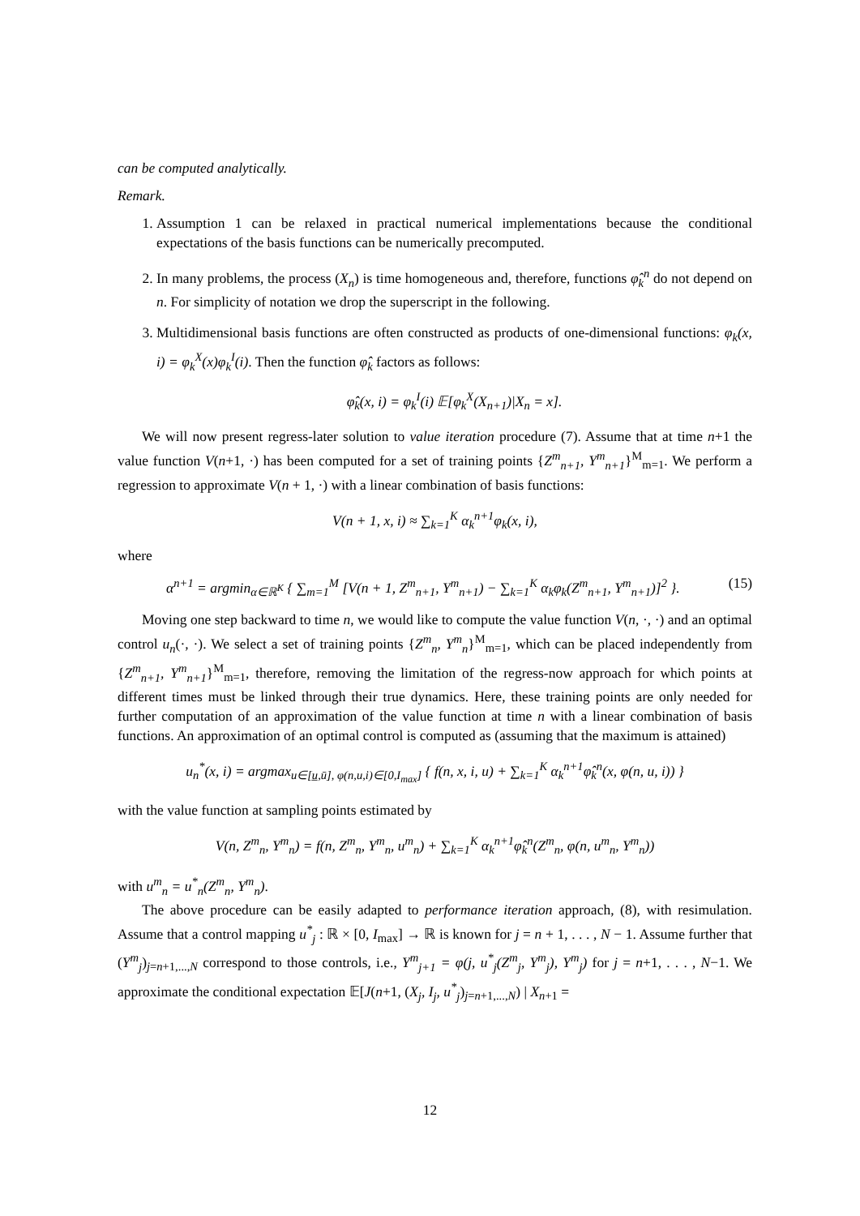can be computed analytically.
Remark.
1. Assumption 1 can be relaxed in practical numerical implementations because the conditional expectations of the basis functions can be numerically precomputed.
2. In many problems, the process (X<sub>n</sub>) is time homogeneous and, therefore, functions φ̂<sub>k</sub><sup>n</sup> do not depend on n. For simplicity of notation we drop the superscript in the following.
3. Multidimensional basis functions are often constructed as products of one-dimensional functions: φ<sub>k</sub>(x, i) = φ<sub>k</sub><sup>X</sup>(x)φ<sub>k</sub><sup>I</sup>(i). Then the function φ̂<sub>k</sub> factors as follows:
φ̂<sub>k</sub>(x, i) = φ<sub>k</sub><sup>I</sup>(i) 𝔼[φ<sub>k</sub><sup>X</sup>(X<sub>n+1</sub>)|X<sub>n</sub> = x].
We will now present regress-later solution to value iteration procedure (7). Assume that at time n+1 the value function V(n+1, ·) has been computed for a set of training points {Z<sup>m</sup><sub>n+1</sub>, Y<sup>m</sup><sub>n+1</sub>}<sup>M</sup><sub>m=1</sub>. We perform a regression to approximate V(n + 1, ·) with a linear combination of basis functions:
V(n + 1, x, i) ≈ ∑<sub>k=1</sub><sup>K</sup> α<sub>k</sub><sup>n+1</sup>φ<sub>k</sub>(x, i),
where
α<sup>n+1</sup> = argmin<sub>α∈ℝ<sup>K</sup></sub> { ∑<sub>m=1</sub><sup>M</sup> [V(n + 1, Z<sup>m</sup><sub>n+1</sub>, Y<sup>m</sup><sub>n+1</sub>) − ∑<sub>k=1</sub><sup>K</sup> α<sub>k</sub>φ<sub>k</sub>(Z<sup>m</sup><sub>n+1</sub>, Y<sup>m</sup><sub>n+1</sub>)]<sup>2</sup> }. (15)
Moving one step backward to time n, we would like to compute the value function V(n, ·, ·) and an optimal control u<sub>n</sub>(·, ·). We select a set of training points {Z<sup>m</sup><sub>n</sub>, Y<sup>m</sup><sub>n</sub>}<sup>M</sup><sub>m=1</sub>, which can be placed independently from {Z<sup>m</sup><sub>n+1</sub>, Y<sup>m</sup><sub>n+1</sub>}<sup>M</sup><sub>m=1</sub>, therefore, removing the limitation of the regress-now approach for which points at different times must be linked through their true dynamics. Here, these training points are only needed for further computation of an approximation of the value function at time n with a linear combination of basis functions. An approximation of an optimal control is computed as (assuming that the maximum is attained)
u<sub>n</sub><sup>*</sup>(x, i) = argmax<sub>u∈[u̲,ū], φ(n,u,i)∈[0,I<sub>max</sub>]</sub> { f(n, x, i, u) + ∑<sub>k=1</sub><sup>K</sup> α<sub>k</sub><sup>n+1</sup>φ̂<sub>k</sub><sup>n</sup>(x, φ(n, u, i)) }
with the value function at sampling points estimated by
V(n, Z<sup>m</sup><sub>n</sub>, Y<sup>m</sup><sub>n</sub>) = f(n, Z<sup>m</sup><sub>n</sub>, Y<sup>m</sup><sub>n</sub>, u<sup>m</sup><sub>n</sub>) + ∑<sub>k=1</sub><sup>K</sup> α<sub>k</sub><sup>n+1</sup>φ̂<sub>k</sub><sup>n</sup>(Z<sup>m</sup><sub>n</sub>, φ(n, u<sup>m</sup><sub>n</sub>, Y<sup>m</sup><sub>n</sub>))
with u<sup>m</sup><sub>n</sub> = u<sup>*</sup><sub>n</sub>(Z<sup>m</sup><sub>n</sub>, Y<sup>m</sup><sub>n</sub>).
The above procedure can be easily adapted to performance iteration approach, (8), with resimulation. Assume that a control mapping u<sup>*</sup><sub>j</sub> : ℝ × [0, I<sub>max</sub>] → ℝ is known for j = n + 1, . . . , N − 1. Assume further that (Y<sup>m</sup><sub>j</sub>)<sub>j=n+1,...,N</sub> correspond to those controls, i.e., Y<sup>m</sup><sub>j+1</sub> = φ(j, u<sup>*</sup><sub>j</sub>(Z<sup>m</sup><sub>j</sub>, Y<sup>m</sup><sub>j</sub>), Y<sup>m</sup><sub>j</sub>) for j = n+1, . . . , N−1. We approximate the conditional expectation 𝔼[J(n+1, (X<sub>j</sub>, I<sub>j</sub>, u<sup>*</sup><sub>j</sub>)<sub>j=n+1,...,N</sub>) | X<sub>n+1</sub> =
12